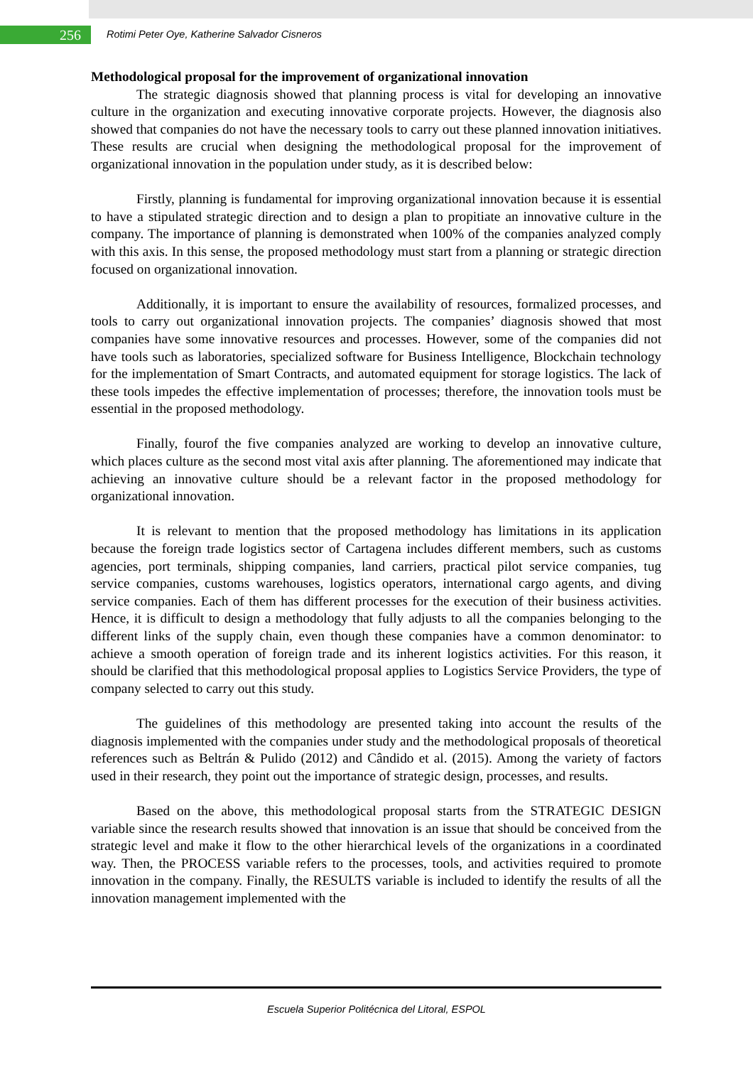256
Rotimi Peter Oye, Katherine Salvador Cisneros
Methodological proposal for the improvement of organizational innovation
The strategic diagnosis showed that planning process is vital for developing an innovative culture in the organization and executing innovative corporate projects. However, the diagnosis also showed that companies do not have the necessary tools to carry out these planned innovation initiatives. These results are crucial when designing the methodological proposal for the improvement of organizational innovation in the population under study, as it is described below:
Firstly, planning is fundamental for improving organizational innovation because it is essential to have a stipulated strategic direction and to design a plan to propitiate an innovative culture in the company. The importance of planning is demonstrated when 100% of the companies analyzed comply with this axis. In this sense, the proposed methodology must start from a planning or strategic direction focused on organizational innovation.
Additionally, it is important to ensure the availability of resources, formalized processes, and tools to carry out organizational innovation projects. The companies’ diagnosis showed that most companies have some innovative resources and processes. However, some of the companies did not have tools such as laboratories, specialized software for Business Intelligence, Blockchain technology for the implementation of Smart Contracts, and automated equipment for storage logistics. The lack of these tools impedes the effective implementation of processes; therefore, the innovation tools must be essential in the proposed methodology.
Finally, fourof the five companies analyzed are working to develop an innovative culture, which places culture as the second most vital axis after planning. The aforementioned may indicate that achieving an innovative culture should be a relevant factor in the proposed methodology for organizational innovation.
It is relevant to mention that the proposed methodology has limitations in its application because the foreign trade logistics sector of Cartagena includes different members, such as customs agencies, port terminals, shipping companies, land carriers, practical pilot service companies, tug service companies, customs warehouses, logistics operators, international cargo agents, and diving service companies. Each of them has different processes for the execution of their business activities. Hence, it is difficult to design a methodology that fully adjusts to all the companies belonging to the different links of the supply chain, even though these companies have a common denominator: to achieve a smooth operation of foreign trade and its inherent logistics activities. For this reason, it should be clarified that this methodological proposal applies to Logistics Service Providers, the type of company selected to carry out this study.
The guidelines of this methodology are presented taking into account the results of the diagnosis implemented with the companies under study and the methodological proposals of theoretical references such as Beltrán & Pulido (2012) and Cândido et al. (2015). Among the variety of factors used in their research, they point out the importance of strategic design, processes, and results.
Based on the above, this methodological proposal starts from the STRATEGIC DESIGN variable since the research results showed that innovation is an issue that should be conceived from the strategic level and make it flow to the other hierarchical levels of the organizations in a coordinated way. Then, the PROCESS variable refers to the processes, tools, and activities required to promote innovation in the company. Finally, the RESULTS variable is included to identify the results of all the innovation management implemented with the
Escuela Superior Politécnica del Litoral, ESPOL